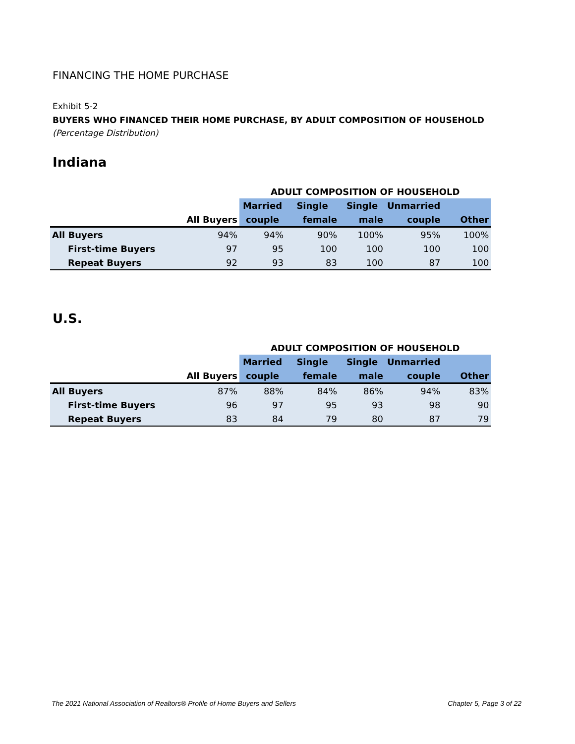FINANCING THE HOME PURCHASE
Exhibit 5-2
BUYERS WHO FINANCED THEIR HOME PURCHASE, BY ADULT COMPOSITION OF HOUSEHOLD
(Percentage Distribution)
Indiana
| | | ADULT COMPOSITION OF HOUSEHOLD | | | | |
| --- | --- | --- | --- | --- | --- | --- |
| | | Married | Single | Single | Unmarried | |
| | All Buyers | couple | female | male | couple | Other |
| All Buyers | 94% | 94% | 90% | 100% | 95% | 100% |
| First-time Buyers | 97 | 95 | 100 | 100 | 100 | 100 |
| Repeat Buyers | 92 | 93 | 83 | 100 | 87 | 100 |
U.S.
| | | ADULT COMPOSITION OF HOUSEHOLD | | | | |
| --- | --- | --- | --- | --- | --- | --- |
| | | Married | Single | Single | Unmarried | |
| | All Buyers | couple | female | male | couple | Other |
| All Buyers | 87% | 88% | 84% | 86% | 94% | 83% |
| First-time Buyers | 96 | 97 | 95 | 93 | 98 | 90 |
| Repeat Buyers | 83 | 84 | 79 | 80 | 87 | 79 |
The 2021 National Association of Realtors® Profile of Home Buyers and Sellers Chapter 5, Page 3 of 22